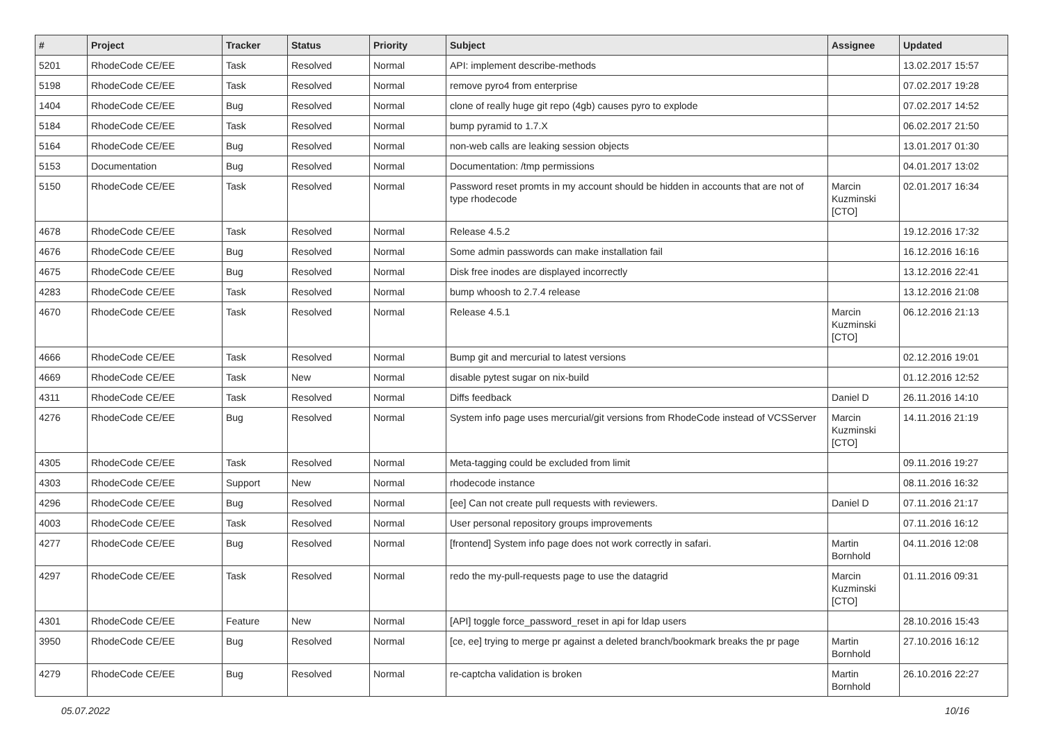| # | Project | Tracker | Status | Priority | Subject | Assignee | Updated |
| --- | --- | --- | --- | --- | --- | --- | --- |
| 5201 | RhodeCode CE/EE | Task | Resolved | Normal | API: implement describe-methods | | 13.02.2017 15:57 |
| 5198 | RhodeCode CE/EE | Task | Resolved | Normal | remove pyro4 from enterprise | | 07.02.2017 19:28 |
| 1404 | RhodeCode CE/EE | Bug | Resolved | Normal | clone of really huge git repo (4gb) causes pyro to explode | | 07.02.2017 14:52 |
| 5184 | RhodeCode CE/EE | Task | Resolved | Normal | bump pyramid to 1.7.X | | 06.02.2017 21:50 |
| 5164 | RhodeCode CE/EE | Bug | Resolved | Normal | non-web calls are leaking session objects | | 13.01.2017 01:30 |
| 5153 | Documentation | Bug | Resolved | Normal | Documentation: /tmp permissions | | 04.01.2017 13:02 |
| 5150 | RhodeCode CE/EE | Task | Resolved | Normal | Password reset promts in my account should be hidden in accounts that are not of type rhodecode | Marcin Kuzminski [CTO] | 02.01.2017 16:34 |
| 4678 | RhodeCode CE/EE | Task | Resolved | Normal | Release 4.5.2 | | 19.12.2016 17:32 |
| 4676 | RhodeCode CE/EE | Bug | Resolved | Normal | Some admin passwords can make installation fail | | 16.12.2016 16:16 |
| 4675 | RhodeCode CE/EE | Bug | Resolved | Normal | Disk free inodes are displayed incorrectly | | 13.12.2016 22:41 |
| 4283 | RhodeCode CE/EE | Task | Resolved | Normal | bump whoosh to 2.7.4 release | | 13.12.2016 21:08 |
| 4670 | RhodeCode CE/EE | Task | Resolved | Normal | Release 4.5.1 | Marcin Kuzminski [CTO] | 06.12.2016 21:13 |
| 4666 | RhodeCode CE/EE | Task | Resolved | Normal | Bump git and mercurial to latest versions | | 02.12.2016 19:01 |
| 4669 | RhodeCode CE/EE | Task | New | Normal | disable pytest sugar on nix-build | | 01.12.2016 12:52 |
| 4311 | RhodeCode CE/EE | Task | Resolved | Normal | Diffs feedback | Daniel D | 26.11.2016 14:10 |
| 4276 | RhodeCode CE/EE | Bug | Resolved | Normal | System info page uses mercurial/git versions from RhodeCode instead of VCSServer | Marcin Kuzminski [CTO] | 14.11.2016 21:19 |
| 4305 | RhodeCode CE/EE | Task | Resolved | Normal | Meta-tagging could be excluded from limit | | 09.11.2016 19:27 |
| 4303 | RhodeCode CE/EE | Support | New | Normal | rhodecode instance | | 08.11.2016 16:32 |
| 4296 | RhodeCode CE/EE | Bug | Resolved | Normal | [ee] Can not create pull requests with reviewers. | Daniel D | 07.11.2016 21:17 |
| 4003 | RhodeCode CE/EE | Task | Resolved | Normal | User personal repository groups improvements | | 07.11.2016 16:12 |
| 4277 | RhodeCode CE/EE | Bug | Resolved | Normal | [frontend] System info page does not work correctly in safari. | Martin Bornhold | 04.11.2016 12:08 |
| 4297 | RhodeCode CE/EE | Task | Resolved | Normal | redo the my-pull-requests page to use the datagrid | Marcin Kuzminski [CTO] | 01.11.2016 09:31 |
| 4301 | RhodeCode CE/EE | Feature | New | Normal | [API] toggle force_password_reset in api for ldap users | | 28.10.2016 15:43 |
| 3950 | RhodeCode CE/EE | Bug | Resolved | Normal | [ce, ee] trying to merge pr against a deleted branch/bookmark breaks the pr page | Martin Bornhold | 27.10.2016 16:12 |
| 4279 | RhodeCode CE/EE | Bug | Resolved | Normal | re-captcha validation is broken | Martin Bornhold | 26.10.2016 22:27 |
05.07.2022 10/16